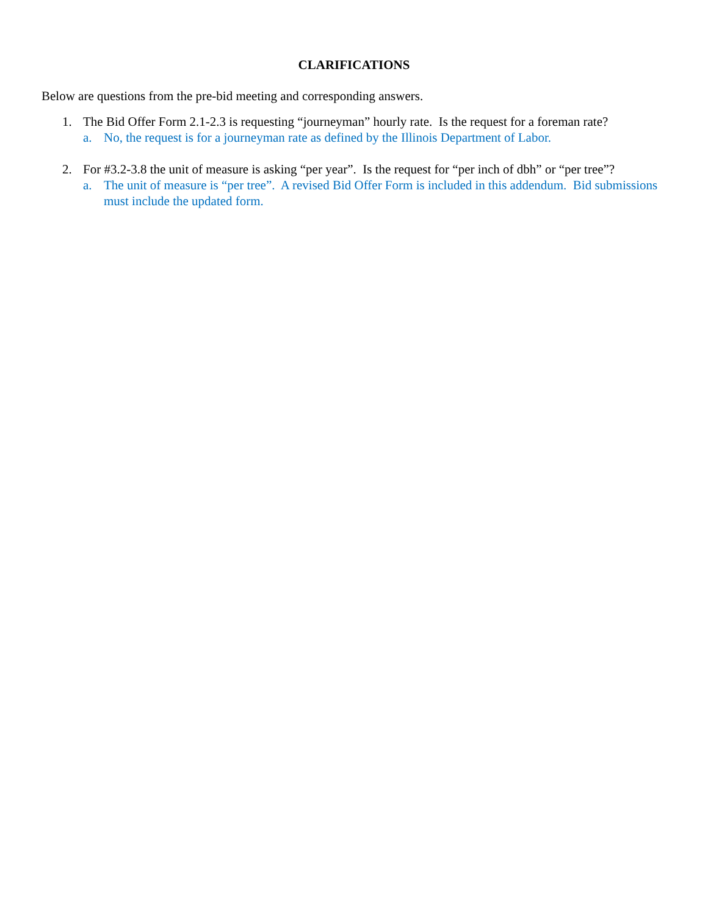CLARIFICATIONS
Below are questions from the pre-bid meeting and corresponding answers.
1. The Bid Offer Form 2.1-2.3 is requesting “journeyman” hourly rate. Is the request for a foreman rate?
a. No, the request is for a journeyman rate as defined by the Illinois Department of Labor.
2. For #3.2-3.8 the unit of measure is asking “per year”. Is the request for “per inch of dbh” or “per tree”?
a. The unit of measure is “per tree”. A revised Bid Offer Form is included in this addendum. Bid submissions must include the updated form.